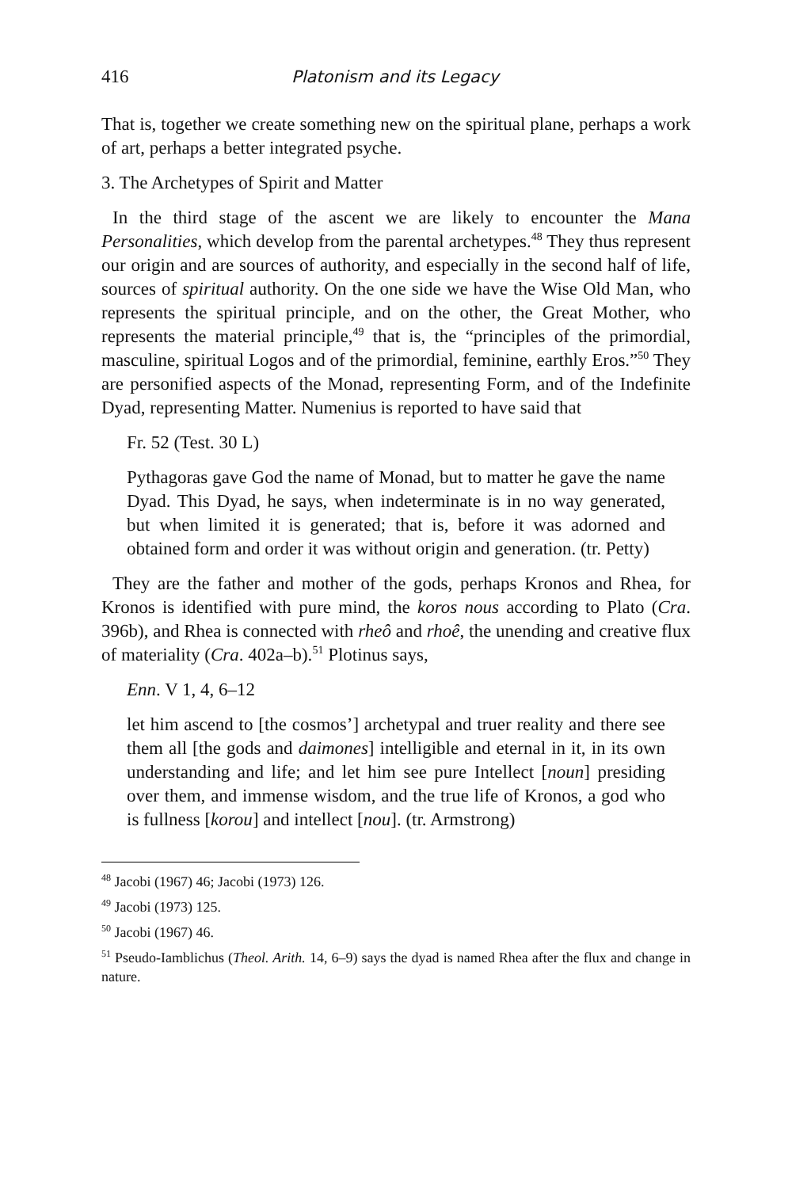416 Platonism and its Legacy
That is, together we create something new on the spiritual plane, perhaps a work of art, perhaps a better integrated psyche.
3. The Archetypes of Spirit and Matter
In the third stage of the ascent we are likely to encounter the Mana Personalities, which develop from the parental archetypes.<sup>48</sup> They thus represent our origin and are sources of authority, and especially in the second half of life, sources of spiritual authority. On the one side we have the Wise Old Man, who represents the spiritual principle, and on the other, the Great Mother, who represents the material principle,<sup>49</sup> that is, the “principles of the primordial, masculine, spiritual Logos and of the primordial, feminine, earthly Eros.”<sup>50</sup> They are personified aspects of the Monad, representing Form, and of the Indefinite Dyad, representing Matter. Numenius is reported to have said that
Fr. 52 (Test. 30 L)
Pythagoras gave God the name of Monad, but to matter he gave the name Dyad. This Dyad, he says, when indeterminate is in no way generated, but when limited it is generated; that is, before it was adorned and obtained form and order it was without origin and generation. (tr. Petty)
They are the father and mother of the gods, perhaps Kronos and Rhea, for Kronos is identified with pure mind, the koros nous according to Plato (Cra. 396b), and Rhea is connected with rheô and rhoê, the unending and creative flux of materiality (Cra. 402a–b).<sup>51</sup> Plotinus says,
Enn. V 1, 4, 6–12
let him ascend to [the cosmos’] archetypal and truer reality and there see them all [the gods and daimones] intelligible and eternal in it, in its own understanding and life; and let him see pure Intellect [noun] presiding over them, and immense wisdom, and the true life of Kronos, a god who is fullness [korou] and intellect [nou]. (tr. Armstrong)
<sup>48</sup> Jacobi (1967) 46; Jacobi (1973) 126.
<sup>49</sup> Jacobi (1973) 125.
<sup>50</sup> Jacobi (1967) 46.
<sup>51</sup> Pseudo-Iamblichus (Theol. Arith. 14, 6–9) says the dyad is named Rhea after the flux and change in nature.